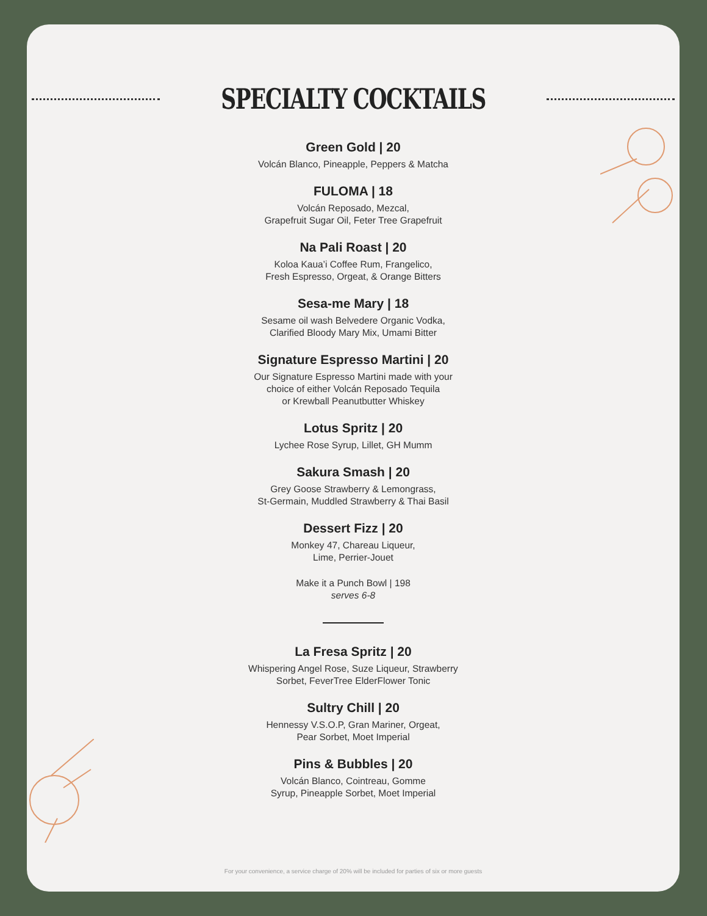SPECIALTY COCKTAILS
Green Gold | 20
Volcán Blanco, Pineapple, Peppers & Matcha
FULOMA | 18
Volcán Reposado, Mezcal,
Grapefruit Sugar Oil, Feter Tree Grapefruit
Na Pali Roast | 20
Koloa Kaua’i Coffee Rum, Frangelico,
Fresh Espresso, Orgeat, & Orange Bitters
Sesa-me Mary | 18
Sesame oil wash Belvedere Organic Vodka,
Clarified Bloody Mary Mix, Umami Bitter
Signature Espresso Martini | 20
Our Signature Espresso Martini made with your
choice of either Volcán Reposado Tequila
or Krewball Peanutbutter Whiskey
Lotus Spritz | 20
Lychee Rose Syrup, Lillet, GH Mumm
Sakura Smash | 20
Grey Goose Strawberry & Lemongrass,
St-Germain, Muddled Strawberry & Thai Basil
Dessert Fizz | 20
Monkey 47, Chareau Liqueur,
Lime, Perrier-Jouet
Make it a Punch Bowl | 198
serves 6-8
La Fresa Spritz | 20
Whispering Angel Rose, Suze Liqueur, Strawberry
Sorbet, FeverTree ElderFlower Tonic
Sultry Chill | 20
Hennessy V.S.O.P, Gran Mariner, Orgeat,
Pear Sorbet, Moet Imperial
Pins & Bubbles | 20
Volcán Blanco, Cointreau, Gomme
Syrup, Pineapple Sorbet, Moet Imperial
For your convenience, a service charge of 20% will be included for parties of six or more guests